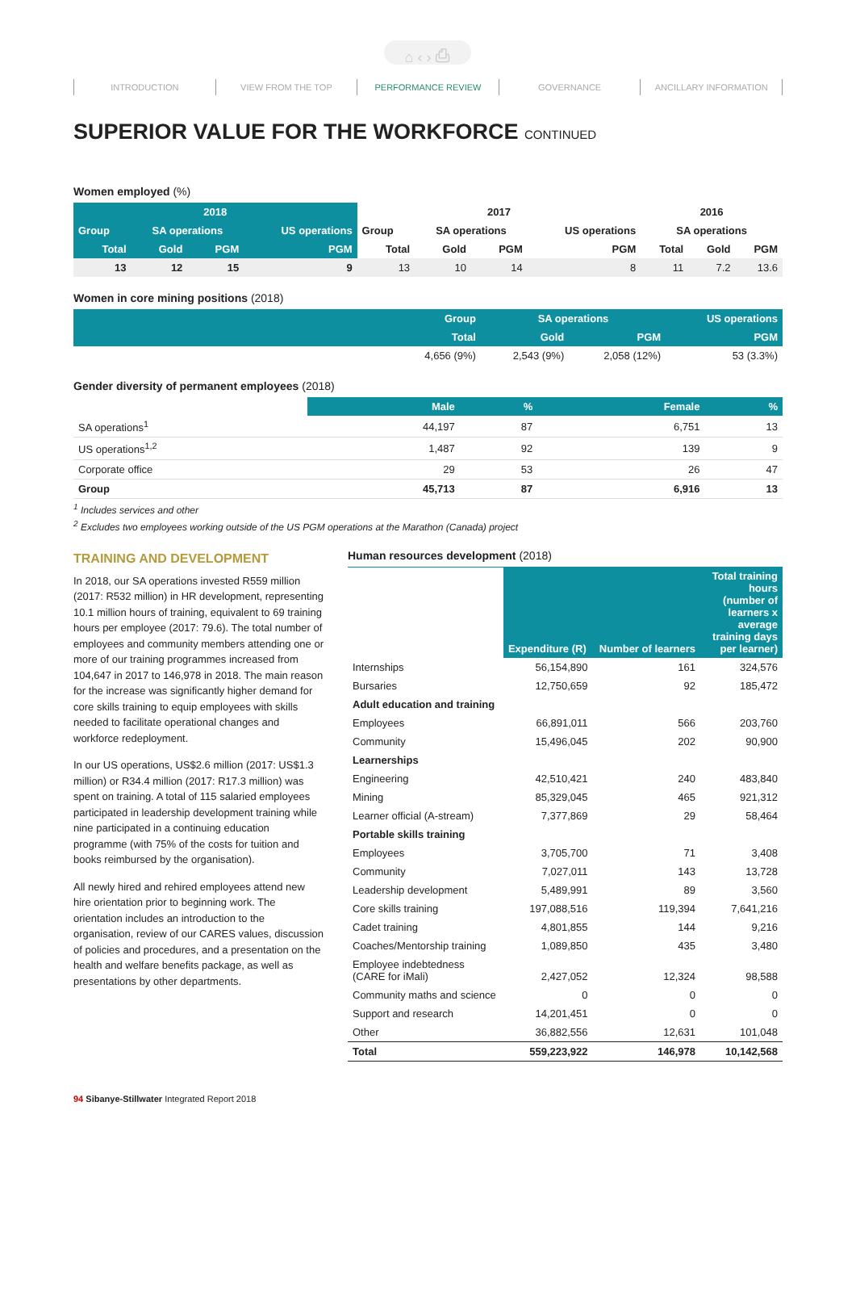⌂ ‹ › ⎙
INTRODUCTION VIEW FROM THE TOP PERFORMANCE REVIEW GOVERNANCE ANCILLARY INFORMATION
SUPERIOR VALUE FOR THE WORKFORCE CONTINUED
Women employed (%)
| 2018 | | | | 2017 | | | | 2016 | | |
| --- | --- | --- | --- | --- | --- | --- | --- | --- | --- | --- |
| Group | SA operations | | US operations | Group | SA operations | | US operations | SA operations | | |
| Total | Gold | PGM | PGM | Total | Gold | PGM | PGM | Total | Gold | PGM |
| 13 | 12 | 15 | 9 | 13 | 10 | 14 | 8 | 11 | 7.2 | 13.6 |
Women in core mining positions (2018)
| | Group | SA operations | | US operations |
| --- | --- | --- | --- | --- |
| | Total | Gold | PGM | PGM |
| | 4,656 (9%) | 2,543 (9%) | 2,058 (12%) | 53 (3.3%) |
Gender diversity of permanent employees (2018)
| | Male | % | Female | % |
| --- | --- | --- | --- | --- |
| SA operations<sup>1</sup> | 44,197 | 87 | 6,751 | 13 |
| US operations<sup>1,2</sup> | 1,487 | 92 | 139 | 9 |
| Corporate office | 29 | 53 | 26 | 47 |
| Group | 45,713 | 87 | 6,916 | 13 |
<sup>1</sup> Includes services and other
<sup>2</sup> Excludes two employees working outside of the US PGM operations at the Marathon (Canada) project
TRAINING AND DEVELOPMENT
In 2018, our SA operations invested R559 million (2017: R532 million) in HR development, representing 10.1 million hours of training, equivalent to 69 training hours per employee (2017: 79.6). The total number of employees and community members attending one or more of our training programmes increased from 104,647 in 2017 to 146,978 in 2018. The main reason for the increase was significantly higher demand for core skills training to equip employees with skills needed to facilitate operational changes and workforce redeployment.
In our US operations, US$2.6 million (2017: US$1.3 million) or R34.4 million (2017: R17.3 million) was spent on training. A total of 115 salaried employees participated in leadership development training while nine participated in a continuing education programme (with 75% of the costs for tuition and books reimbursed by the organisation).
All newly hired and rehired employees attend new hire orientation prior to beginning work. The orientation includes an introduction to the organisation, review of our CARES values, discussion of policies and procedures, and a presentation on the health and welfare benefits package, as well as presentations by other departments.
Human resources development (2018)
| | Expenditure (R) | Number of learners | Total training hours (number of learners x average training days per learner) |
| --- | --- | --- | --- |
| Internships | 56,154,890 | 161 | 324,576 |
| Bursaries | 12,750,659 | 92 | 185,472 |
| Adult education and training | | | |
| Employees | 66,891,011 | 566 | 203,760 |
| Community | 15,496,045 | 202 | 90,900 |
| Learnerships | | | |
| Engineering | 42,510,421 | 240 | 483,840 |
| Mining | 85,329,045 | 465 | 921,312 |
| Learner official (A-stream) | 7,377,869 | 29 | 58,464 |
| Portable skills training | | | |
| Employees | 3,705,700 | 71 | 3,408 |
| Community | 7,027,011 | 143 | 13,728 |
| Leadership development | 5,489,991 | 89 | 3,560 |
| Core skills training | 197,088,516 | 119,394 | 7,641,216 |
| Cadet training | 4,801,855 | 144 | 9,216 |
| Coaches/Mentorship training | 1,089,850 | 435 | 3,480 |
| Employee indebtedness (CARE for iMali) | 2,427,052 | 12,324 | 98,588 |
| Community maths and science | 0 | 0 | 0 |
| Support and research | 14,201,451 | 0 | 0 |
| Other | 36,882,556 | 12,631 | 101,048 |
| Total | 559,223,922 | 146,978 | 10,142,568 |
94 Sibanye-Stillwater Integrated Report 2018